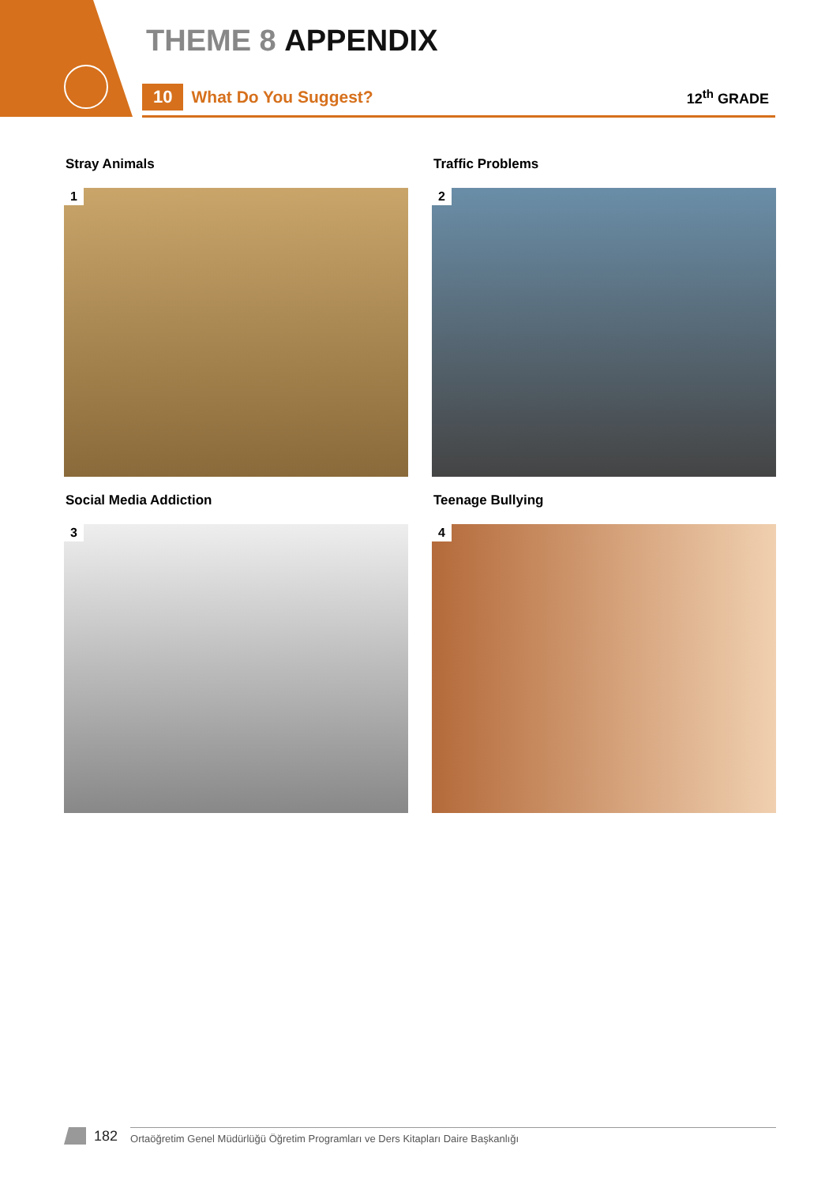THEME 8 APPENDIX
10 What Do You Suggest? 12<sup>th</sup> GRADE
Stray Animals
1
Traffic Problems
2
Social Media Addiction
3
Teenage Bullying
4
182 Ortaöğretim Genel Müdürlüğü Öğretim Programları ve Ders Kitapları Daire Başkanlığı